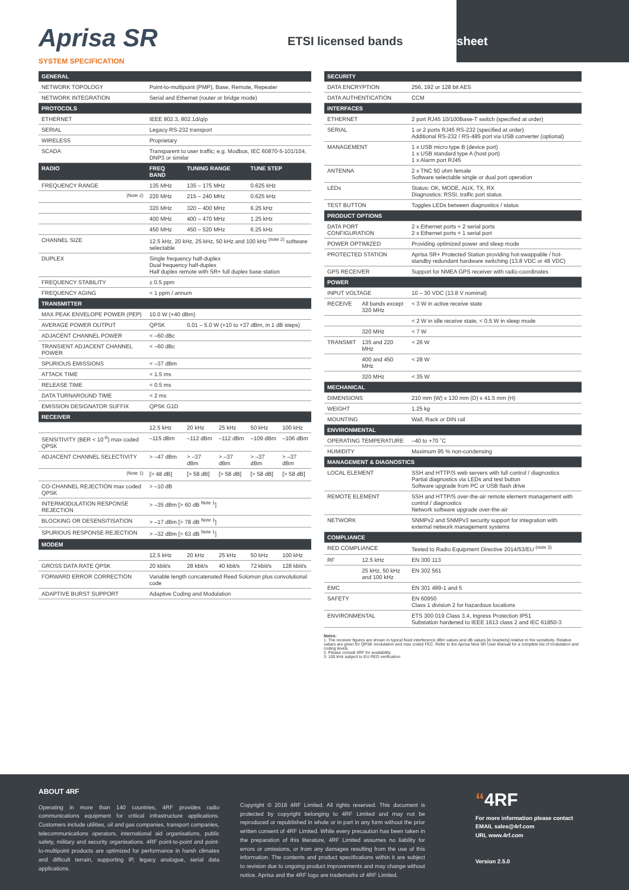Aprisa SR
SYSTEM SPECIFICATION
ETSI licensed bands
Datasheet
| GENERAL | | | | | |
| --- | --- | --- | --- | --- | --- |
| NETWORK TOPOLOGY | Point-to-multipoint (PMP), Base, Remote, Repeater | | | | |
| NETWORK INTEGRATION | Serial and Ethernet (router or bridge mode) | | | | |
| PROTOCOLS | | | | | |
| ETHERNET | IEEE 802.3, 802.1d/q/p | | | | |
| SERIAL | Legacy RS-232 transport | | | | |
| WIRELESS | Proprietary | | | | |
| SCADA | Transparent to user traffic; e.g. Modbus, IEC 60870-5-101/104, DNP3 or similar | | | | |
| RADIO | FREQ BAND | TUNING RANGE | | TUNE STEP | |
| FREQUENCY RANGE | 135 MHz | 135 – 175 MHz | | 0.625 kHz | |
| <sup>(Note 2)</sup> | 220 MHz | 215 – 240 MHz | | 0.625 kHz | |
| | 320 MHz | 320 – 400 MHz | | 6.25 kHz | |
| | 400 MHz | 400 – 470 MHz | | 1.25 kHz | |
| | 450 MHz | 450 – 520 MHz | | 6.25 kHz | |
| CHANNEL SIZE | 12.5 kHz, 20 kHz, 25 kHz, 50 kHz and 100 kHz <sup>(note 2)</sup> software selectable | | | | |
| DUPLEX | Single frequency half-duplex Dual frequency half-duplex Half duplex remote with SR+ full duplex base station | | | | |
| FREQUENCY STABILITY | ± 0.5 ppm | | | | |
| FREQUENCY AGING | < 1 ppm / annum | | | | |
| TRANSMITTER | | | | | |
| MAX PEAK ENVELOPE POWER (PEP) | 10.0 W (+40 dBm) | | | | |
| AVERAGE POWER OUTPUT | QPSK | 0.01 – 5.0 W (+10 to +37 dBm, in 1 dB steps) | | | |
| ADJACENT CHANNEL POWER | < –60 dBc | | | | |
| TRANSIENT ADJACENT CHANNEL POWER | < –60 dBc | | | | |
| SPURIOUS EMISSIONS | < –37 dBm | | | | |
| ATTACK TIME | < 1.5 ms | | | | |
| RELEASE TIME | < 0.5 ms | | | | |
| DATA TURNAROUND TIME | < 2 ms | | | | |
| EMISSION DESIGNATOR SUFFIX | QPSK G1D | | | | |
| RECEIVER | | | | | |
| | 12.5 kHz | 20 kHz | 25 kHz | 50 kHz | 100 kHz |
| SENSITIVITY (BER < 10<sup>-6</sup>) max coded QPSK | –115 dBm | –112 dBm | –112 dBm | –109 dBm | –106 dBm |
| ADJACENT CHANNEL SELECTIVITY | > –47 dBm | > –37 dBm | > –37 dBm | > –37 dBm | > –37 dBm |
| <sup>(Note 1)</sup> | [> 48 dB] | [> 58 dB] | [> 58 dB] | [> 58 dB] | [> 58 dB] |
| CO-CHANNEL REJECTION max coded QPSK | > –10 dB | | | | |
| INTERMODULATION RESPONSE REJECTION | > –35 dBm [> 60 dB <sup>Note 1</sup>] | | | | |
| BLOCKING OR DESENSITISATION | > –17 dBm [> 78 dB <sup>Note 1</sup>] | | | | |
| SPURIOUS RESPONSE REJECTION | > –32 dBm [> 63 dB <sup>Note 1</sup>] | | | | |
| MODEM | | | | | |
| | 12.5 kHz | 20 kHz | 25 kHz | 50 kHz | 100 kHz |
| GROSS DATA RATE QPSK | 20 kbit/s | 28 kbit/s | 40 kbit/s | 72 kbit/s | 128 kbit/s |
| FORWARD ERROR CORRECTION | Variable length concatenated Reed Solomon plus convolutional code | | | | |
| ADAPTIVE BURST SUPPORT | Adaptive Coding and Modulation | | | | |
| SECURITY | | |
| --- | --- | --- |
| DATA ENCRYPTION | | 256, 192 or 128 bit AES |
| DATA AUTHENTICATION | | CCM |
| INTERFACES | | |
| ETHERNET | | 2 port RJ45 10/100Base-T switch (specified at order) |
| SERIAL | | 1 or 2 ports RJ45 RS-232 (specified at order) Additional RS-232 / RS-485 port via USB converter (optional) |
| MANAGEMENT | | 1 x USB micro type B (device port) 1 x USB standard type A (host port) 1 x Alarm port RJ45 |
| ANTENNA | | 2 x TNC 50 ohm female Software selectable single or dual port operation |
| LEDs | | Status: OK, MODE, AUX, TX, RX Diagnostics: RSSI, traffic port status |
| TEST BUTTON | | Toggles LEDs between diagnostics / status |
| PRODUCT OPTIONS | | |
| DATA PORT CONFIGURATION | | 2 x Ethernet ports + 2 serial ports 2 x Ethernet ports + 1 serial port |
| POWER OPTIMIZED | | Providing optimized power and sleep mode |
| PROTECTED STATION | | Aprisa SR+ Protected Station providing hot-swappable / hot-standby redundant hardware switching (13.8 VDC or 48 VDC) |
| GPS RECEIVER | | Support for NMEA GPS receiver with radio coordinates |
| POWER | | |
| INPUT VOLTAGE | | 10 – 30 VDC (13.8 V nominal) |
| RECEIVE | All bands except 320 MHz | < 3 W in active receive state |
| | | < 2 W in idle receive state, < 0.5 W in sleep mode |
| | 320 MHz | < 7 W |
| TRANSMIT | 135 and 220 MHz | < 26 W |
| | 400 and 450 MHz | < 28 W |
| | 320 MHz | < 35 W |
| MECHANICAL | | |
| DIMENSIONS | | 210 mm (W) x 130 mm (D) x 41.5 mm (H) |
| WEIGHT | | 1.25 kg |
| MOUNTING | | Wall, Rack or DIN rail |
| ENVIRONMENTAL | | |
| OPERATING TEMPERATURE | | –40 to +70 ˚C |
| HUMIDITY | | Maximum 95 % non-condensing |
| MANAGEMENT & DIAGNOSTICS | | |
| LOCAL ELEMENT | | SSH and HTTP/S web servers with full control / diagnostics Partial diagnostics via LEDs and test button Software upgrade from PC or USB flash drive |
| REMOTE ELEMENT | | SSH and HTTP/S over-the-air remote element management with control / diagnostics Network software upgrade over-the-air |
| NETWORK | | SNMPv2 and SNMPv3 security support for integration with external network management systems |
| COMPLIANCE | | |
| RED COMPLIANCE | | Tested to Radio Equipment Directive 2014/53/EU <sup>(note 3)</sup> |
| RF | 12.5 kHz | EN 300 113 |
| | 25 kHz, 50 kHz and 100 kHz | EN 302 561 |
| EMC | | EN 301 489-1 and 5 |
| SAFETY | | EN 60950 Class 1 division 2 for hazardous locations |
| ENVIRONMENTAL | | ETS 300 019 Class 3.4, Ingress Protection IP51 Substation hardened to IEEE 1613 class 2 and IEC 61850-3 |
Notes:
1. The receiver figures are shown in typical fixed interference dBm values and dB values [in brackets] relative to the sensitivity. Relative values are given for QPSK modulation and max coded FEC. Refer to the Aprisa New SR User Manual for a complete list of modulation and coding levels.
2. Please consult 4RF for availability.
3. 100 kHz subject to EU RED verification
ABOUT 4RF
Operating in more than 140 countries, 4RF provides radio communications equipment for critical infrastructure applications. Customers include utilities, oil and gas companies, transport companies, telecommunications operators, international aid organisations, public safety, military and security organisations. 4RF point-to-point and point-to-multipoint products are optimized for performance in harsh climates and difficult terrain, supporting IP, legacy analogue, serial data applications.
Copyright © 2018 4RF Limited. All rights reserved. This document is protected by copyright belonging to 4RF Limited and may not be reproduced or republished in whole or in part in any form without the prior written consent of 4RF Limited. While every precaution has been taken in the preparation of this literature, 4RF Limited assumes no liability for errors or omissions, or from any damages resulting from the use of this information. The contents and product specifications within it are subject to revision due to ongoing product improvements and may change without notice. Aprisa and the 4RF logo are trademarks of 4RF Limited.
“4RF
For more information please contact
EMAIL sales@4rf.com
URL www.4rf.com
Version 2.5.0